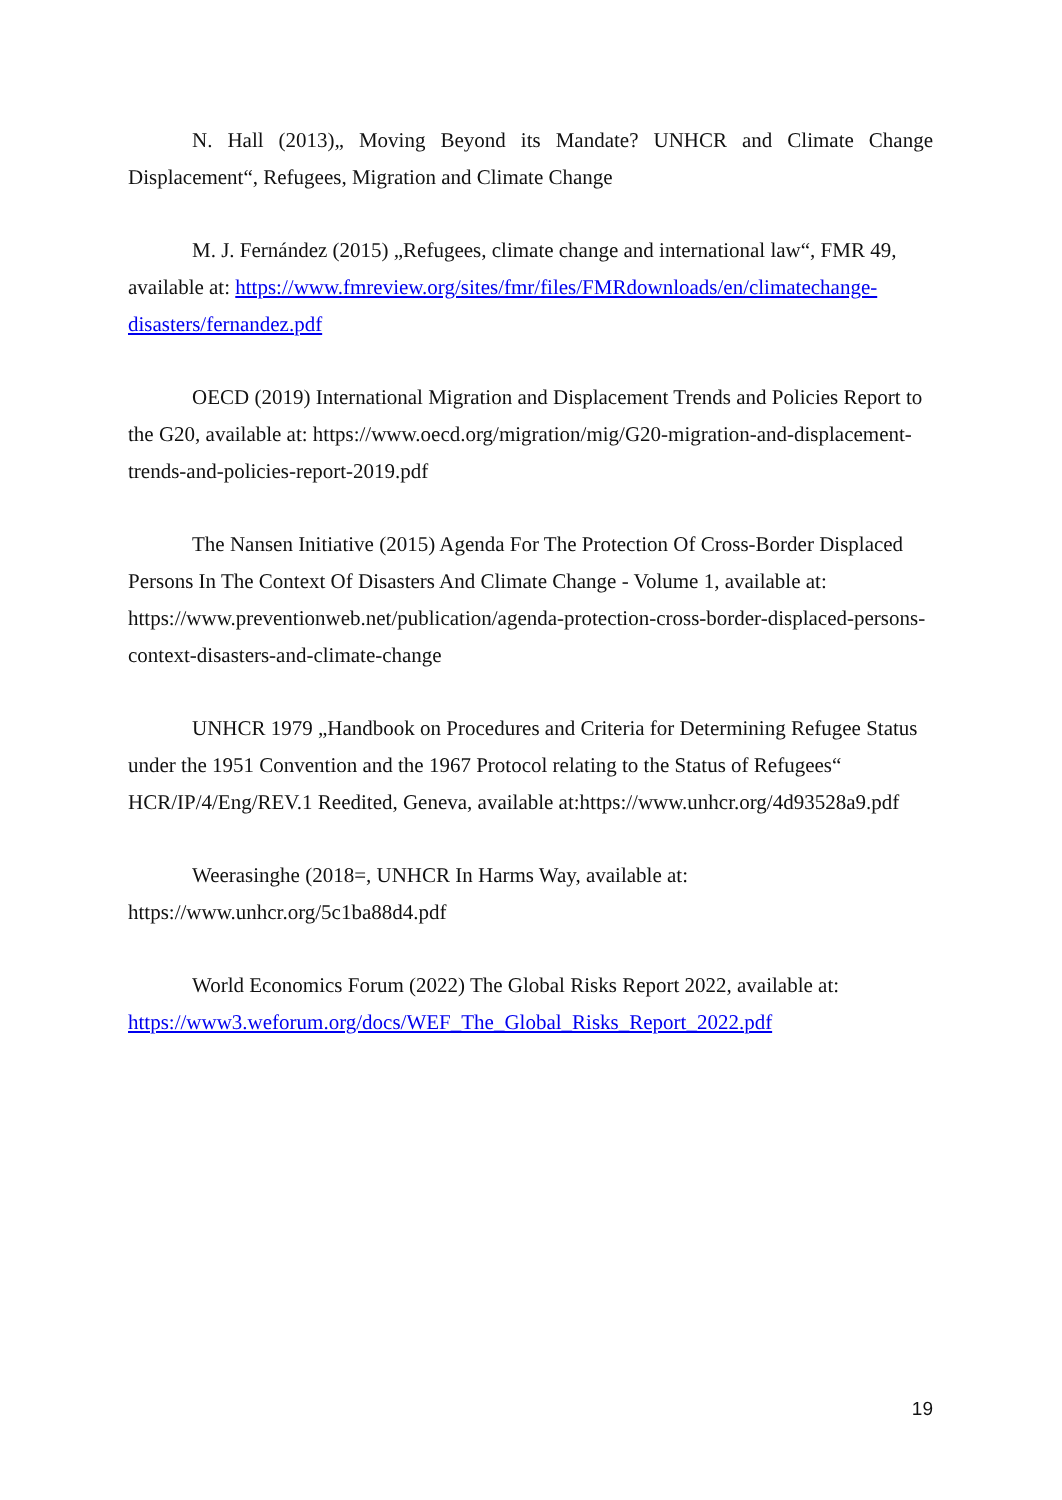N. Hall (2013)„ Moving Beyond its Mandate? UNHCR and Climate Change Displacement“, Refugees, Migration and Climate Change
M. J. Fernández (2015) „Refugees, climate change and international law“, FMR 49, available at: https://www.fmreview.org/sites/fmr/files/FMRdownloads/en/climatechange-disasters/fernandez.pdf
OECD (2019) International Migration and Displacement Trends and Policies Report to the G20, available at: https://www.oecd.org/migration/mig/G20-migration-and-displacement-trends-and-policies-report-2019.pdf
The Nansen Initiative (2015) Agenda For The Protection Of Cross-Border Displaced Persons In The Context Of Disasters And Climate Change - Volume 1, available at: https://www.preventionweb.net/publication/agenda-protection-cross-border-displaced-persons-context-disasters-and-climate-change
UNHCR 1979 „Handbook on Procedures and Criteria for Determining Refugee Status under the 1951 Convention and the 1967 Protocol relating to the Status of Refugees“ HCR/IP/4/Eng/REV.1 Reedited, Geneva, available at:https://www.unhcr.org/4d93528a9.pdf
Weerasinghe (2018=, UNHCR In Harms Way, available at:
https://www.unhcr.org/5c1ba88d4.pdf
World Economics Forum (2022) The Global Risks Report 2022, available at: https://www3.weforum.org/docs/WEF_The_Global_Risks_Report_2022.pdf
19